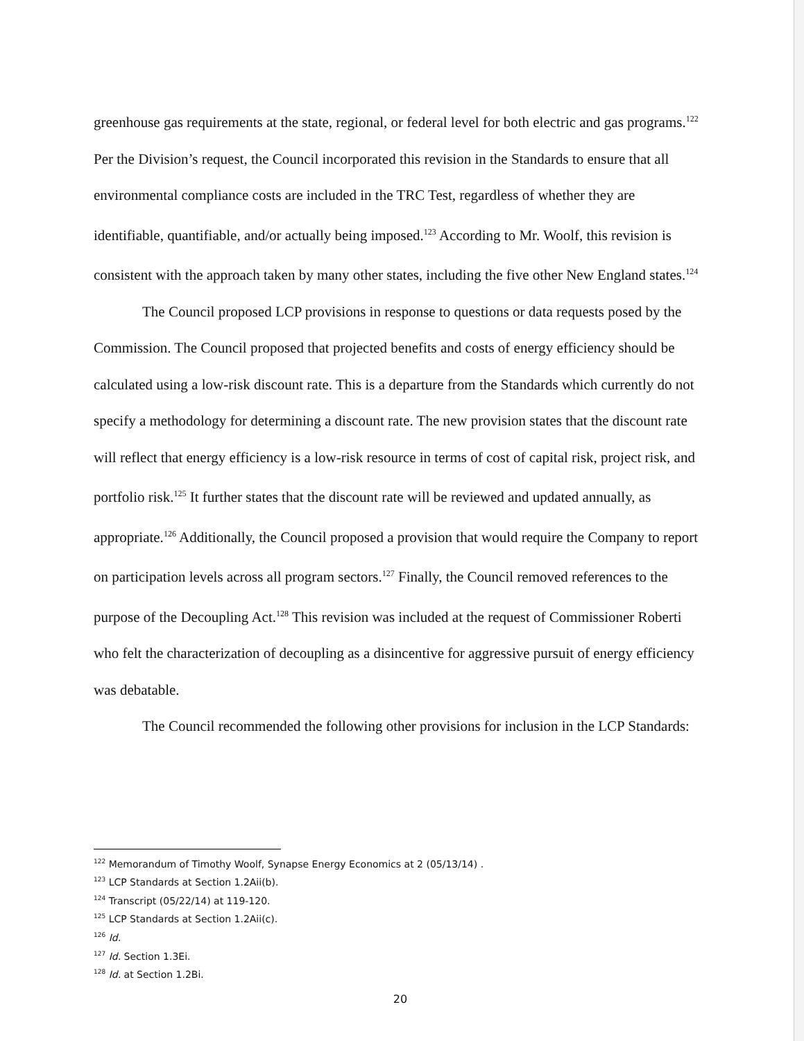greenhouse gas requirements at the state, regional, or federal level for both electric and gas programs.<sup>122</sup> Per the Division’s request, the Council incorporated this revision in the Standards to ensure that all environmental compliance costs are included in the TRC Test, regardless of whether they are identifiable, quantifiable, and/or actually being imposed.<sup>123</sup> According to Mr. Woolf, this revision is consistent with the approach taken by many other states, including the five other New England states.<sup>124</sup>
The Council proposed LCP provisions in response to questions or data requests posed by the Commission. The Council proposed that projected benefits and costs of energy efficiency should be calculated using a low-risk discount rate. This is a departure from the Standards which currently do not specify a methodology for determining a discount rate. The new provision states that the discount rate will reflect that energy efficiency is a low-risk resource in terms of cost of capital risk, project risk, and portfolio risk.<sup>125</sup> It further states that the discount rate will be reviewed and updated annually, as appropriate.<sup>126</sup> Additionally, the Council proposed a provision that would require the Company to report on participation levels across all program sectors.<sup>127</sup> Finally, the Council removed references to the purpose of the Decoupling Act.<sup>128</sup> This revision was included at the request of Commissioner Roberti who felt the characterization of decoupling as a disincentive for aggressive pursuit of energy efficiency was debatable.
The Council recommended the following other provisions for inclusion in the LCP Standards:
<sup>122</sup> Memorandum of Timothy Woolf, Synapse Energy Economics at 2 (05/13/14) .
<sup>123</sup> LCP Standards at Section 1.2Aii(b).
<sup>124</sup> Transcript (05/22/14) at 119-120.
<sup>125</sup> LCP Standards at Section 1.2Aii(c).
<sup>126</sup> Id.
<sup>127</sup> Id. Section 1.3Ei.
<sup>128</sup> Id. at Section 1.2Bi.
20